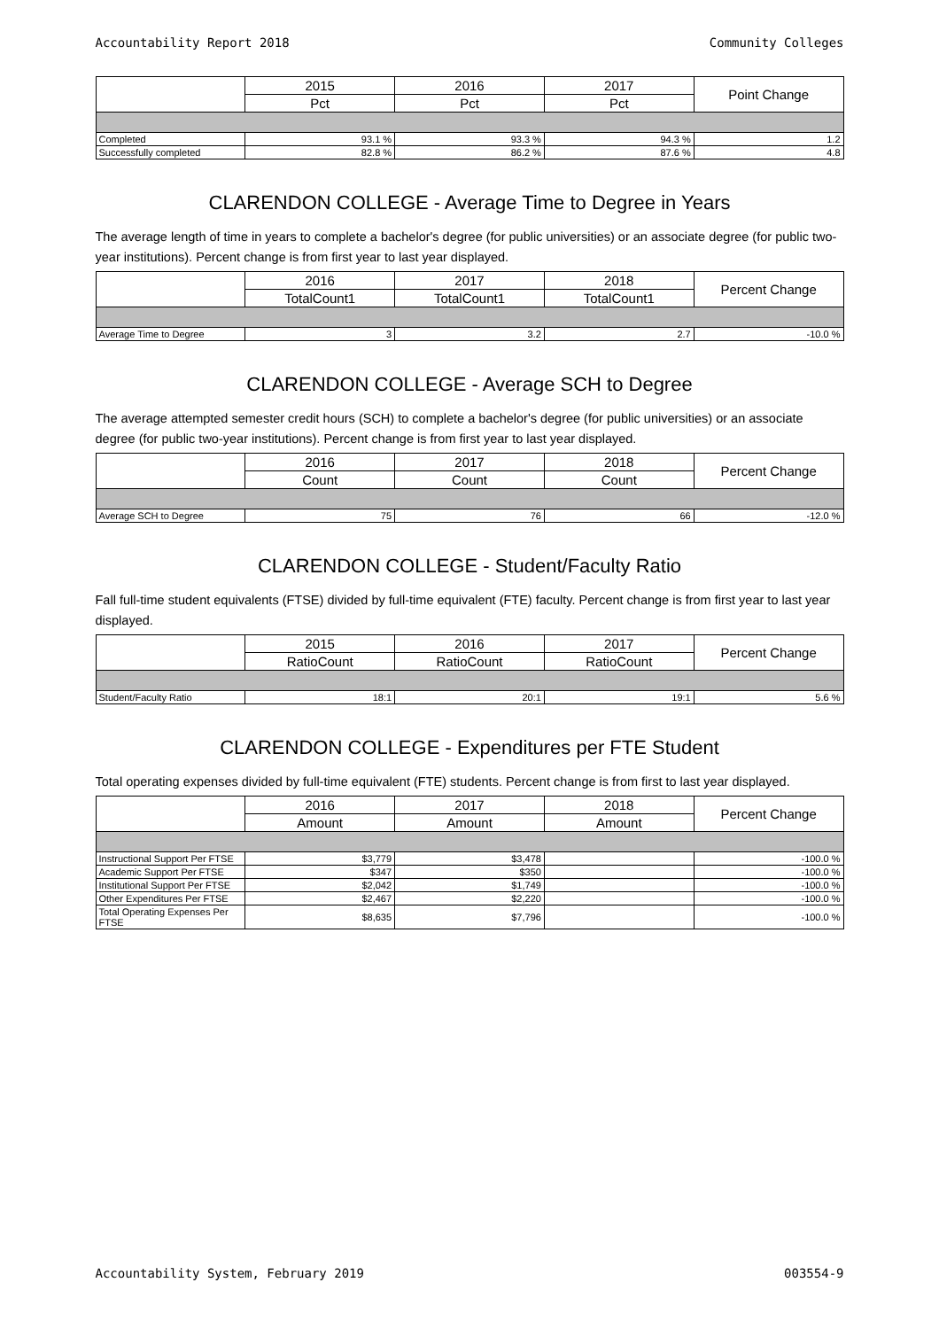Accountability Report 2018 Community Colleges
| | 2015 | 2016 | 2017 | Point Change |
| --- | --- | --- | --- | --- |
| | Pct | Pct | Pct | |
| Completed | 93.1 % | 93.3 % | 94.3 % | 1.2 |
| Successfully completed | 82.8 % | 86.2 % | 87.6 % | 4.8 |
CLARENDON COLLEGE - Average Time to Degree in Years
The average length of time in years to complete a bachelor's degree (for public universities) or an associate degree (for public two-year institutions). Percent change is from first year to last year displayed.
| | 2016 | 2017 | 2018 | Percent Change |
| --- | --- | --- | --- | --- |
| | TotalCount1 | TotalCount1 | TotalCount1 | |
| Average Time to Degree | 3 | 3.2 | 2.7 | -10.0 % |
CLARENDON COLLEGE - Average SCH to Degree
The average attempted semester credit hours (SCH) to complete a bachelor's degree (for public universities) or an associate degree (for public two-year institutions). Percent change is from first year to last year displayed.
| | 2016 | 2017 | 2018 | Percent Change |
| --- | --- | --- | --- | --- |
| | Count | Count | Count | |
| Average SCH to Degree | 75 | 76 | 66 | -12.0 % |
CLARENDON COLLEGE - Student/Faculty Ratio
Fall full-time student equivalents (FTSE) divided by full-time equivalent (FTE) faculty. Percent change is from first year to last year displayed.
| | 2015 | 2016 | 2017 | Percent Change |
| --- | --- | --- | --- | --- |
| | RatioCount | RatioCount | RatioCount | |
| Student/Faculty Ratio | 18:1 | 20:1 | 19:1 | 5.6 % |
CLARENDON COLLEGE - Expenditures per FTE Student
Total operating expenses divided by full-time equivalent (FTE) students. Percent change is from first to last year displayed.
| | 2016 | 2017 | 2018 | Percent Change |
| --- | --- | --- | --- | --- |
| | Amount | Amount | Amount | |
| Instructional Support Per FTSE | $3,779 | $3,478 | | -100.0 % |
| Academic Support Per FTSE | $347 | $350 | | -100.0 % |
| Institutional Support Per FTSE | $2,042 | $1,749 | | -100.0 % |
| Other Expenditures Per FTSE | $2,467 | $2,220 | | -100.0 % |
| Total Operating Expenses Per FTSE | $8,635 | $7,796 | | -100.0 % |
Accountability System, February 2019 003554-9